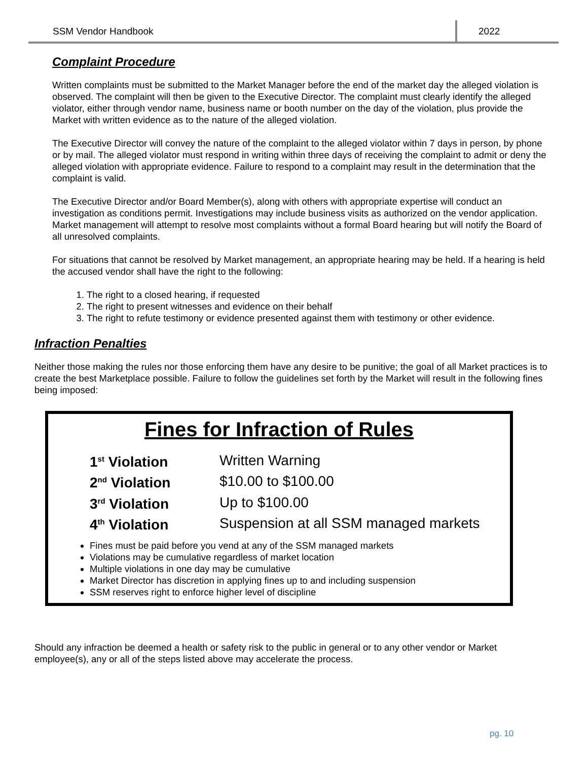SSM Vendor Handbook
2022
Complaint Procedure
Written complaints must be submitted to the Market Manager before the end of the market day the alleged violation is observed. The complaint will then be given to the Executive Director. The complaint must clearly identify the alleged violator, either through vendor name, business name or booth number on the day of the violation, plus provide the Market with written evidence as to the nature of the alleged violation.
The Executive Director will convey the nature of the complaint to the alleged violator within 7 days in person, by phone or by mail. The alleged violator must respond in writing within three days of receiving the complaint to admit or deny the alleged violation with appropriate evidence. Failure to respond to a complaint may result in the determination that the complaint is valid.
The Executive Director and/or Board Member(s), along with others with appropriate expertise will conduct an investigation as conditions permit. Investigations may include business visits as authorized on the vendor application. Market management will attempt to resolve most complaints without a formal Board hearing but will notify the Board of all unresolved complaints.
For situations that cannot be resolved by Market management, an appropriate hearing may be held. If a hearing is held the accused vendor shall have the right to the following:
1. The right to a closed hearing, if requested
2. The right to present witnesses and evidence on their behalf
3. The right to refute testimony or evidence presented against them with testimony or other evidence.
Infraction Penalties
Neither those making the rules nor those enforcing them have any desire to be punitive; the goal of all Market practices is to create the best Marketplace possible. Failure to follow the guidelines set forth by the Market will result in the following fines being imposed:
Fines for Infraction of Rules
| 1<sup>st</sup> Violation | Written Warning |
| 2<sup>nd</sup> Violation | $10.00 to $100.00 |
| 3<sup>rd</sup> Violation | Up to $100.00 |
| 4<sup>th</sup> Violation | Suspension at all SSM managed markets |
Fines must be paid before you vend at any of the SSM managed markets
Violations may be cumulative regardless of market location
Multiple violations in one day may be cumulative
Market Director has discretion in applying fines up to and including suspension
SSM reserves right to enforce higher level of discipline
Should any infraction be deemed a health or safety risk to the public in general or to any other vendor or Market employee(s), any or all of the steps listed above may accelerate the process.
pg. 10